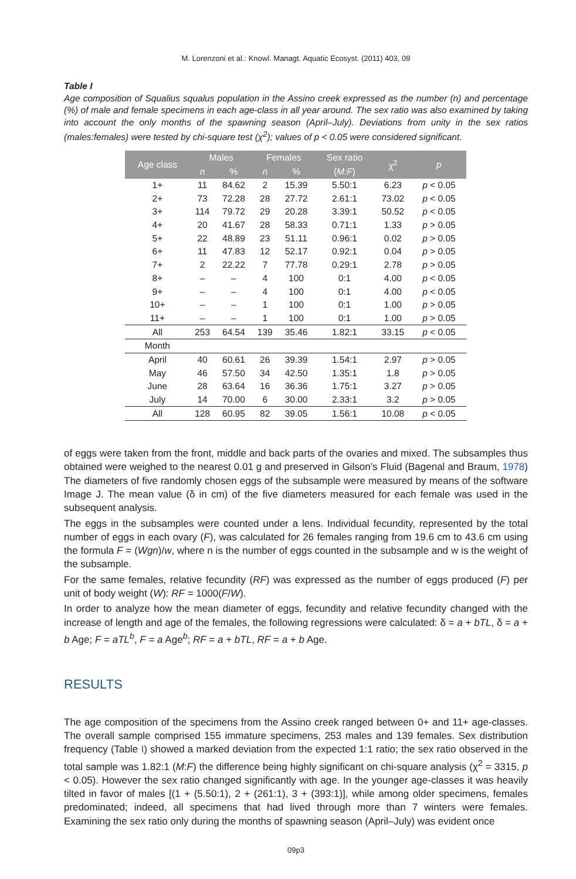M. Lorenzoni et al.: Knowl. Managt. Aquatic Ecosyst. (2011) 403, 09
Table I
Age composition of Squalius squalus population in the Assino creek expressed as the number (n) and percentage (%) of male and female specimens in each age-class in all year around. The sex ratio was also examined by taking into account the only months of the spawning season (April–July). Deviations from unity in the sex ratios (males:females) were tested by chi-square test (χ<sup>2</sup>); values of p < 0.05 were considered significant.
| Age class | Males | | Females | | Sex ratio | χ<sup>2</sup> | p |
| --- | --- | --- | --- | --- | --- | --- | --- |
| | n | % | n | % | ( M:F ) | | |
| 1+ | 11 | 84.62 | 2 | 15.39 | 5.50:1 | 6.23 | p < 0.05 |
| 2+ | 73 | 72.28 | 28 | 27.72 | 2.61:1 | 73.02 | p < 0.05 |
| 3+ | 114 | 79.72 | 29 | 20.28 | 3.39:1 | 50.52 | p < 0.05 |
| 4+ | 20 | 41.67 | 28 | 58.33 | 0.71:1 | 1.33 | p > 0.05 |
| 5+ | 22 | 48.89 | 23 | 51.11 | 0.96:1 | 0.02 | p > 0.05 |
| 6+ | 11 | 47.83 | 12 | 52.17 | 0.92:1 | 0.04 | p > 0.05 |
| 7+ | 2 | 22.22 | 7 | 77.78 | 0.29:1 | 2.78 | p > 0.05 |
| 8+ | – | – | 4 | 100 | 0:1 | 4.00 | p < 0.05 |
| 9+ | – | – | 4 | 100 | 0:1 | 4.00 | p < 0.05 |
| 10+ | – | – | 1 | 100 | 0:1 | 1.00 | p > 0.05 |
| 11+ | – | – | 1 | 100 | 0:1 | 1.00 | p > 0.05 |
| All | 253 | 64.54 | 139 | 35.46 | 1.82:1 | 33.15 | p < 0.05 |
| Month | | | | | | | |
| April | 40 | 60.61 | 26 | 39.39 | 1.54:1 | 2.97 | p > 0.05 |
| May | 46 | 57.50 | 34 | 42.50 | 1.35:1 | 1.8 | p > 0.05 |
| June | 28 | 63.64 | 16 | 36.36 | 1.75:1 | 3.27 | p > 0.05 |
| July | 14 | 70.00 | 6 | 30.00 | 2.33:1 | 3.2 | p > 0.05 |
| All | 128 | 60.95 | 82 | 39.05 | 1.56:1 | 10.08 | p < 0.05 |
of eggs were taken from the front, middle and back parts of the ovaries and mixed. The subsamples thus obtained were weighed to the nearest 0.01 g and preserved in Gilson’s Fluid (Bagenal and Braum, 1978) The diameters of five randomly chosen eggs of the subsample were measured by means of the software Image J. The mean value (δ in cm) of the five diameters measured for each female was used in the subsequent analysis.
The eggs in the subsamples were counted under a lens. Individual fecundity, represented by the total number of eggs in each ovary (F), was calculated for 26 females ranging from 19.6 cm to 43.6 cm using the formula F = (Wgn)/w, where n is the number of eggs counted in the subsample and w is the weight of the subsample.
For the same females, relative fecundity (RF) was expressed as the number of eggs produced (F) per unit of body weight (W): RF = 1000(F/W).
In order to analyze how the mean diameter of eggs, fecundity and relative fecundity changed with the increase of length and age of the females, the following regressions were calculated: δ = a + bTL, δ = a + b Age; F = aTL<sup>b</sup>, F = a Age<sup>b</sup>; RF = a + bTL, RF = a + b Age.
RESULTS
The age composition of the specimens from the Assino creek ranged between 0+ and 11+ age-classes. The overall sample comprised 155 immature specimens, 253 males and 139 females. Sex distribution frequency (Table I) showed a marked deviation from the expected 1:1 ratio; the sex ratio observed in the total sample was 1.82:1 (M:F) the difference being highly significant on chi-square analysis (χ<sup>2</sup> = 3315, p < 0.05). However the sex ratio changed significantly with age. In the younger age-classes it was heavily tilted in favor of males [(1 + (5.50:1), 2 + (261:1), 3 + (393:1)], while among older specimens, females predominated; indeed, all specimens that had lived through more than 7 winters were females. Examining the sex ratio only during the months of spawning season (April–July) was evident once
09p3